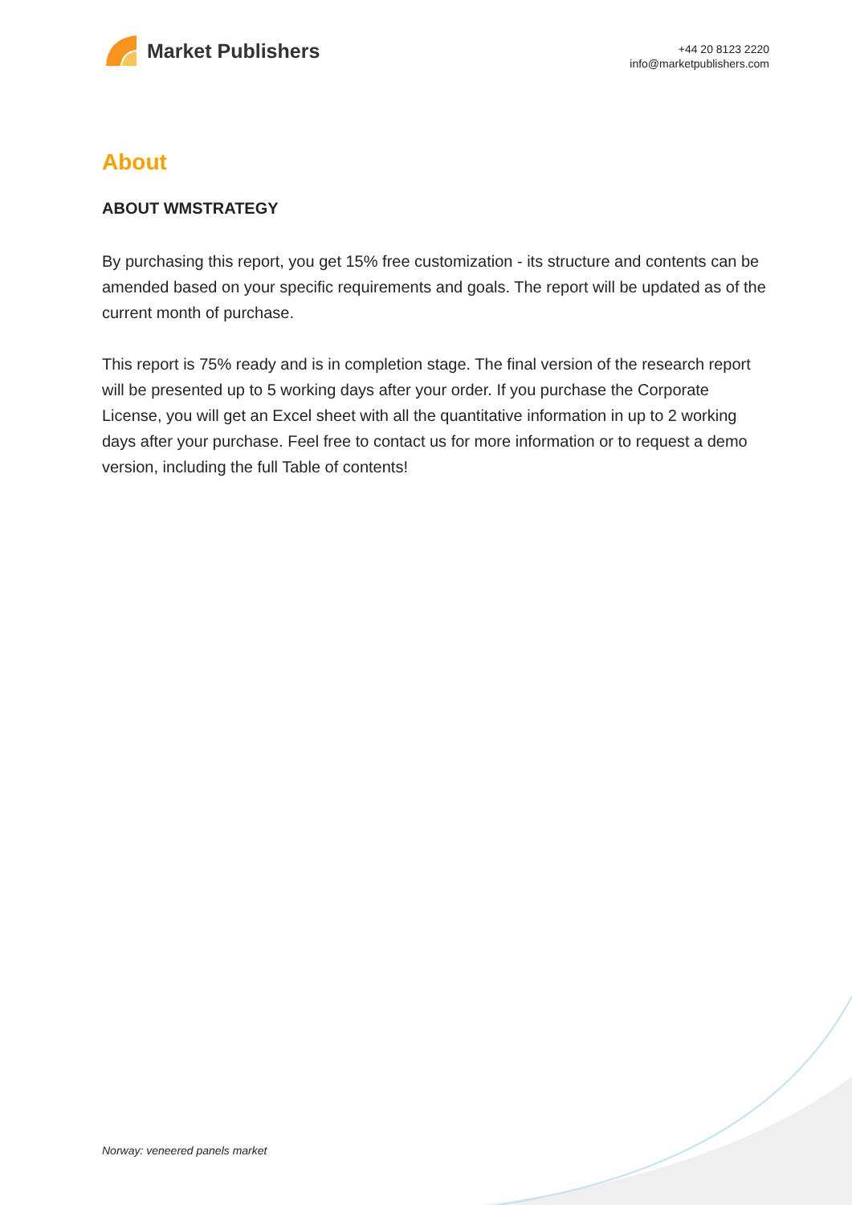Market Publishers
+44 20 8123 2220
info@marketpublishers.com
About
ABOUT WMSTRATEGY
By purchasing this report, you get 15% free customization - its structure and contents can be amended based on your specific requirements and goals. The report will be updated as of the current month of purchase.
This report is 75% ready and is in completion stage. The final version of the research report will be presented up to 5 working days after your order. If you purchase the Corporate License, you will get an Excel sheet with all the quantitative information in up to 2 working days after your purchase. Feel free to contact us for more information or to request a demo version, including the full Table of contents!
Norway: veneered panels market